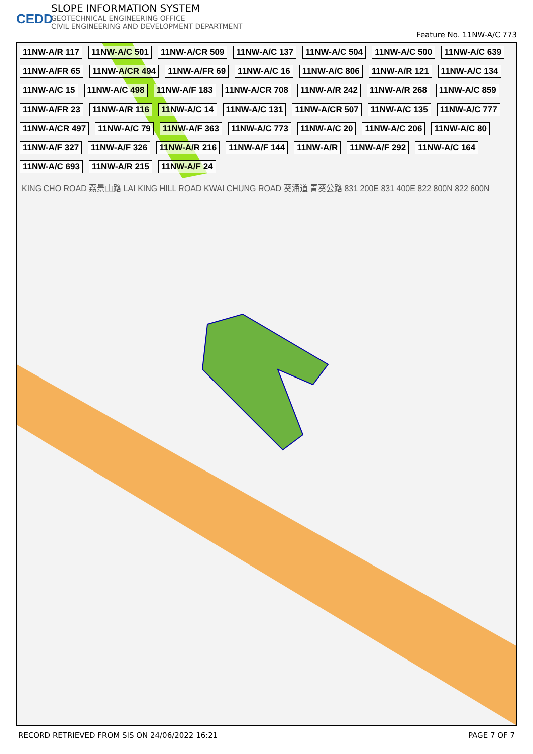CEDD
SLOPE INFORMATION SYSTEM
GEOTECHNICAL ENGINEERING OFFICE
CIVIL ENGINEERING AND DEVELOPMENT DEPARTMENT
Feature No. 11NW-A/C 773
11NW-A/R 117 11NW-A/C 501 11NW-A/CR 509 11NW-A/C 137 11NW-A/C 504 11NW-A/C 500 11NW-A/C 639 11NW-A/FR 65 11NW-A/CR 494 11NW-A/FR 69 11NW-A/C 16 11NW-A/C 806 11NW-A/R 121 11NW-A/C 134 11NW-A/C 15 11NW-A/C 498 11NW-A/F 183 11NW-A/CR 708 11NW-A/R 242 11NW-A/R 268 11NW-A/C 859 11NW-A/FR 23 11NW-A/R 116 11NW-A/C 14 11NW-A/C 131 11NW-A/CR 507 11NW-A/C 135 11NW-A/C 777 11NW-A/CR 497 11NW-A/C 79 11NW-A/F 363 11NW-A/C 773 11NW-A/C 20 11NW-A/C 206 11NW-A/C 80 11NW-A/F 327 11NW-A/F 326 11NW-A/R 216 11NW-A/F 144 11NW-A/R 11NW-A/F 292 11NW-A/C 164 11NW-A/C 693 11NW-A/R 215 11NW-A/F 24
KING CHO ROAD 荔景山路 LAI KING HILL ROAD KWAI CHUNG ROAD 葵涌道 青葵公路 831 200E 831 400E 822 800N 822 600N
RECORD RETRIEVED FROM SIS ON 24/06/2022 16:21 PAGE 7 OF 7